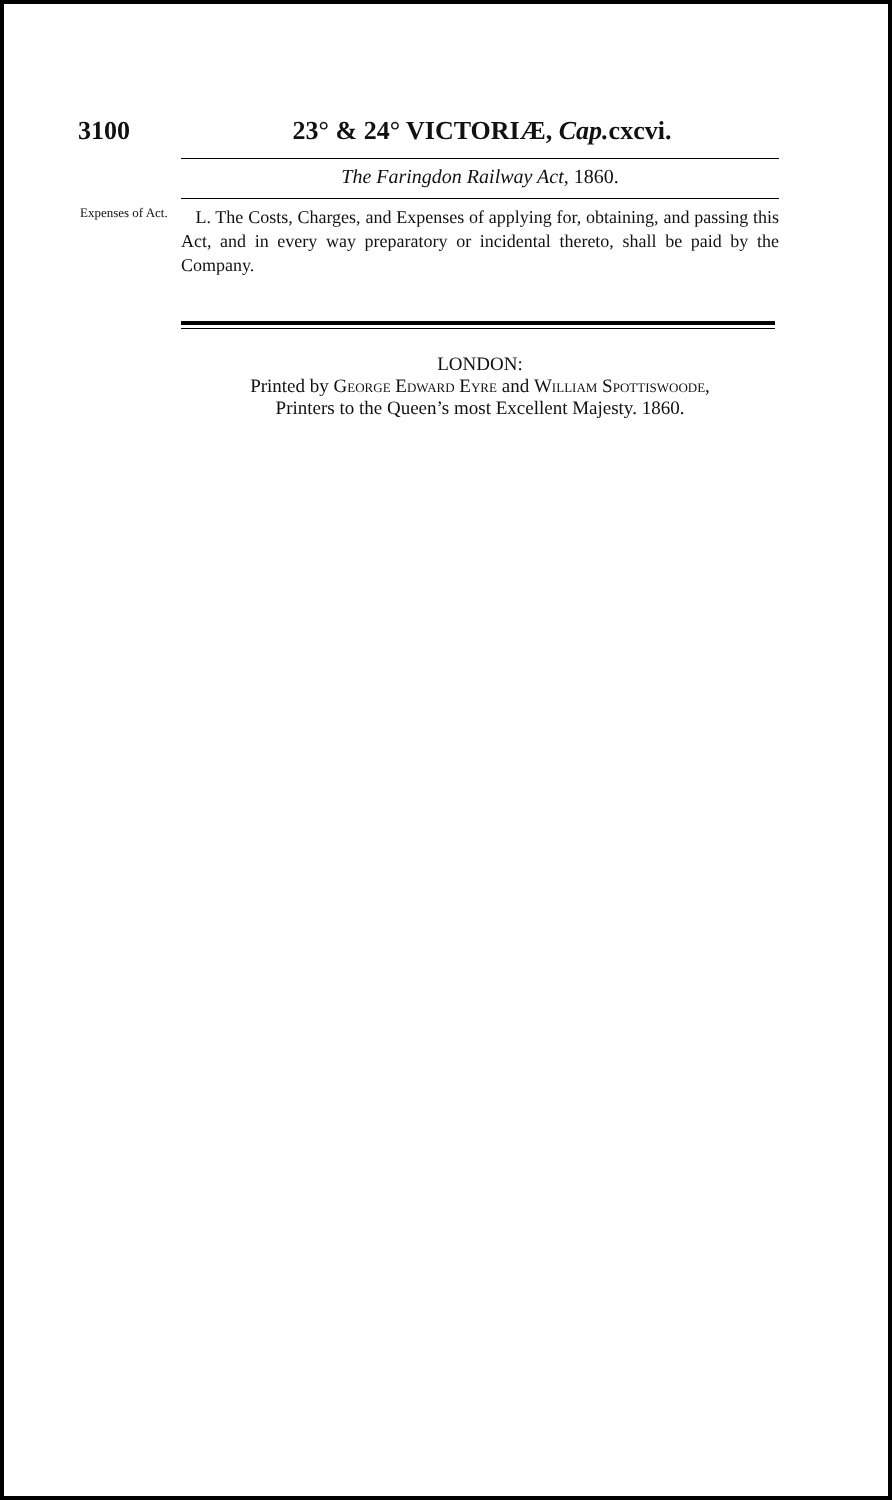3100 23° & 24° VICTORIÆ, Cap. cxcvi.
The Faringdon Railway Act, 1860.
Expenses of Act.
L. The Costs, Charges, and Expenses of applying for, obtaining, and passing this Act, and in every way preparatory or incidental thereto, shall be paid by the Company.
LONDON:
Printed by George Edward Eyre and William Spottiswoode,
Printers to the Queen’s most Excellent Majesty. 1860.